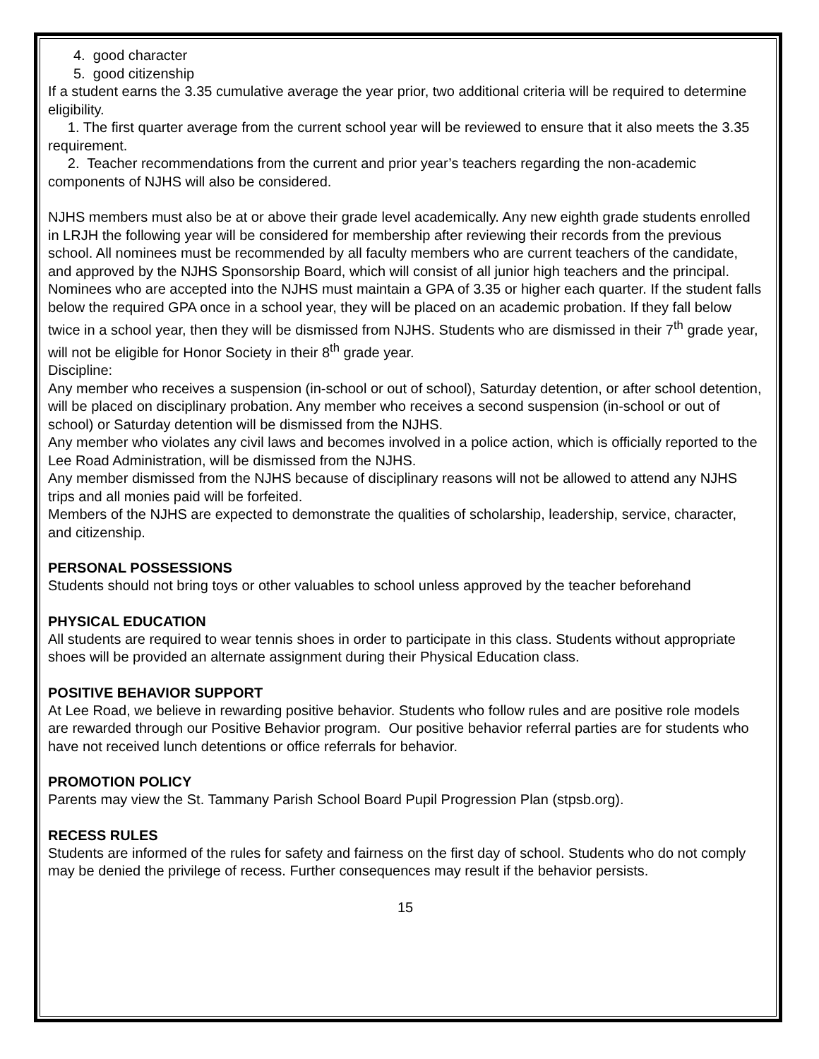4. good character
5. good citizenship
If a student earns the 3.35 cumulative average the year prior, two additional criteria will be required to determine eligibility.
1. The first quarter average from the current school year will be reviewed to ensure that it also meets the 3.35 requirement.
2. Teacher recommendations from the current and prior year’s teachers regarding the non-academic components of NJHS will also be considered.
NJHS members must also be at or above their grade level academically. Any new eighth grade students enrolled in LRJH the following year will be considered for membership after reviewing their records from the previous school. All nominees must be recommended by all faculty members who are current teachers of the candidate, and approved by the NJHS Sponsorship Board, which will consist of all junior high teachers and the principal.
Nominees who are accepted into the NJHS must maintain a GPA of 3.35 or higher each quarter. If the student falls below the required GPA once in a school year, they will be placed on an academic probation. If they fall below twice in a school year, then they will be dismissed from NJHS. Students who are dismissed in their 7<sup>th</sup> grade year, will not be eligible for Honor Society in their 8<sup>th</sup> grade year.
Discipline:
Any member who receives a suspension (in-school or out of school), Saturday detention, or after school detention, will be placed on disciplinary probation. Any member who receives a second suspension (in-school or out of school) or Saturday detention will be dismissed from the NJHS.
Any member who violates any civil laws and becomes involved in a police action, which is officially reported to the Lee Road Administration, will be dismissed from the NJHS.
Any member dismissed from the NJHS because of disciplinary reasons will not be allowed to attend any NJHS trips and all monies paid will be forfeited.
Members of the NJHS are expected to demonstrate the qualities of scholarship, leadership, service, character, and citizenship.
PERSONAL POSSESSIONS
Students should not bring toys or other valuables to school unless approved by the teacher beforehand
PHYSICAL EDUCATION
All students are required to wear tennis shoes in order to participate in this class. Students without appropriate shoes will be provided an alternate assignment during their Physical Education class.
POSITIVE BEHAVIOR SUPPORT
At Lee Road, we believe in rewarding positive behavior. Students who follow rules and are positive role models are rewarded through our Positive Behavior program. Our positive behavior referral parties are for students who have not received lunch detentions or office referrals for behavior.
PROMOTION POLICY
Parents may view the St. Tammany Parish School Board Pupil Progression Plan (stpsb.org).
RECESS RULES
Students are informed of the rules for safety and fairness on the first day of school. Students who do not comply may be denied the privilege of recess. Further consequences may result if the behavior persists.
15